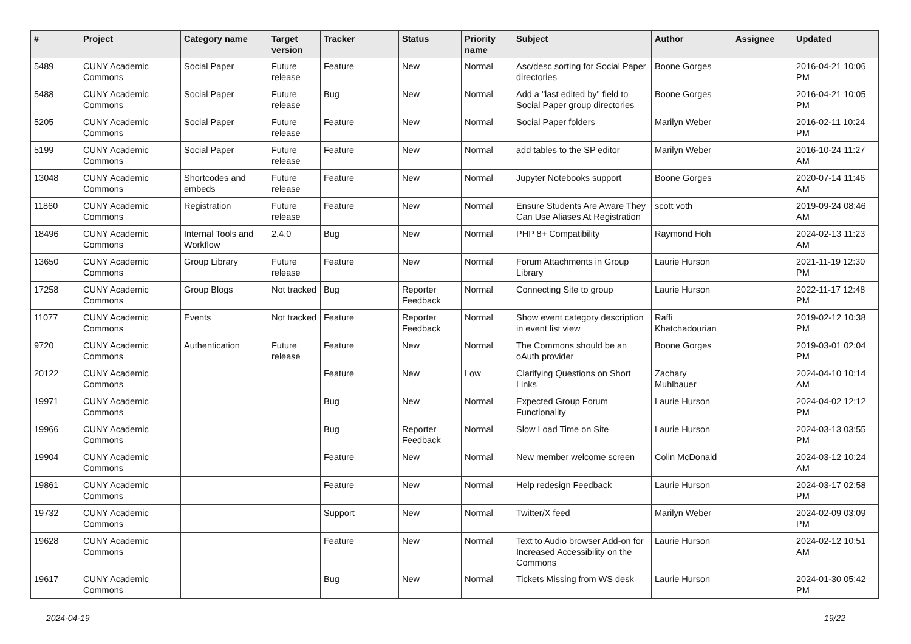| # | Project | Category name | Target version | Tracker | Status | Priority name | Subject | Author | Assignee | Updated |
| --- | --- | --- | --- | --- | --- | --- | --- | --- | --- | --- |
| 5489 | CUNY Academic Commons | Social Paper | Future release | Feature | New | Normal | Asc/desc sorting for Social Paper directories | Boone Gorges | | 2016-04-21 10:06 PM |
| 5488 | CUNY Academic Commons | Social Paper | Future release | Bug | New | Normal | Add a "last edited by" field to Social Paper group directories | Boone Gorges | | 2016-04-21 10:05 PM |
| 5205 | CUNY Academic Commons | Social Paper | Future release | Feature | New | Normal | Social Paper folders | Marilyn Weber | | 2016-02-11 10:24 PM |
| 5199 | CUNY Academic Commons | Social Paper | Future release | Feature | New | Normal | add tables to the SP editor | Marilyn Weber | | 2016-10-24 11:27 AM |
| 13048 | CUNY Academic Commons | Shortcodes and embeds | Future release | Feature | New | Normal | Jupyter Notebooks support | Boone Gorges | | 2020-07-14 11:46 AM |
| 11860 | CUNY Academic Commons | Registration | Future release | Feature | New | Normal | Ensure Students Are Aware They Can Use Aliases At Registration | scott voth | | 2019-09-24 08:46 AM |
| 18496 | CUNY Academic Commons | Internal Tools and Workflow | 2.4.0 | Bug | New | Normal | PHP 8+ Compatibility | Raymond Hoh | | 2024-02-13 11:23 AM |
| 13650 | CUNY Academic Commons | Group Library | Future release | Feature | New | Normal | Forum Attachments in Group Library | Laurie Hurson | | 2021-11-19 12:30 PM |
| 17258 | CUNY Academic Commons | Group Blogs | Not tracked | Bug | Reporter Feedback | Normal | Connecting Site to group | Laurie Hurson | | 2022-11-17 12:48 PM |
| 11077 | CUNY Academic Commons | Events | Not tracked | Feature | Reporter Feedback | Normal | Show event category description in event list view | Raffi Khatchadourian | | 2019-02-12 10:38 PM |
| 9720 | CUNY Academic Commons | Authentication | Future release | Feature | New | Normal | The Commons should be an oAuth provider | Boone Gorges | | 2019-03-01 02:04 PM |
| 20122 | CUNY Academic Commons | | | Feature | New | Low | Clarifying Questions on Short Links | Zachary Muhlbauer | | 2024-04-10 10:14 AM |
| 19971 | CUNY Academic Commons | | | Bug | New | Normal | Expected Group Forum Functionality | Laurie Hurson | | 2024-04-02 12:12 PM |
| 19966 | CUNY Academic Commons | | | Bug | Reporter Feedback | Normal | Slow Load Time on Site | Laurie Hurson | | 2024-03-13 03:55 PM |
| 19904 | CUNY Academic Commons | | | Feature | New | Normal | New member welcome screen | Colin McDonald | | 2024-03-12 10:24 AM |
| 19861 | CUNY Academic Commons | | | Feature | New | Normal | Help redesign Feedback | Laurie Hurson | | 2024-03-17 02:58 PM |
| 19732 | CUNY Academic Commons | | | Support | New | Normal | Twitter/X feed | Marilyn Weber | | 2024-02-09 03:09 PM |
| 19628 | CUNY Academic Commons | | | Feature | New | Normal | Text to Audio browser Add-on for Increased Accessibility on the Commons | Laurie Hurson | | 2024-02-12 10:51 AM |
| 19617 | CUNY Academic Commons | | | Bug | New | Normal | Tickets Missing from WS desk | Laurie Hurson | | 2024-01-30 05:42 PM |
2024-04-19 19/22